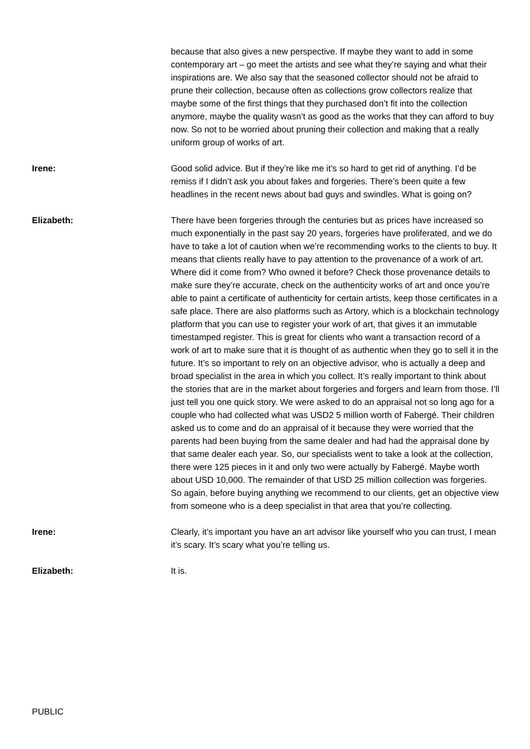because that also gives a new perspective. If maybe they want to add in some contemporary art – go meet the artists and see what they’re saying and what their inspirations are. We also say that the seasoned collector should not be afraid to prune their collection, because often as collections grow collectors realize that maybe some of the first things that they purchased don’t fit into the collection anymore, maybe the quality wasn’t as good as the works that they can afford to buy now. So not to be worried about pruning their collection and making that a really uniform group of works of art.
Irene: Good solid advice. But if they’re like me it’s so hard to get rid of anything. I’d be remiss if I didn’t ask you about fakes and forgeries. There’s been quite a few headlines in the recent news about bad guys and swindles. What is going on?
Elizabeth: There have been forgeries through the centuries but as prices have increased so much exponentially in the past say 20 years, forgeries have proliferated, and we do have to take a lot of caution when we’re recommending works to the clients to buy. It means that clients really have to pay attention to the provenance of a work of art. Where did it come from? Who owned it before? Check those provenance details to make sure they’re accurate, check on the authenticity works of art and once you’re able to paint a certificate of authenticity for certain artists, keep those certificates in a safe place. There are also platforms such as Artory, which is a blockchain technology platform that you can use to register your work of art, that gives it an immutable timestamped register. This is great for clients who want a transaction record of a work of art to make sure that it is thought of as authentic when they go to sell it in the future. It’s so important to rely on an objective advisor, who is actually a deep and broad specialist in the area in which you collect. It’s really important to think about the stories that are in the market about forgeries and forgers and learn from those. I’ll just tell you one quick story. We were asked to do an appraisal not so long ago for a couple who had collected what was USD2 5 million worth of Fabergé. Their children asked us to come and do an appraisal of it because they were worried that the parents had been buying from the same dealer and had had the appraisal done by that same dealer each year. So, our specialists went to take a look at the collection, there were 125 pieces in it and only two were actually by Fabergé. Maybe worth about USD 10,000. The remainder of that USD 25 million collection was forgeries. So again, before buying anything we recommend to our clients, get an objective view from someone who is a deep specialist in that area that you’re collecting.
Irene: Clearly, it’s important you have an art advisor like yourself who you can trust, I mean it’s scary. It’s scary what you’re telling us.
Elizabeth: It is.
PUBLIC